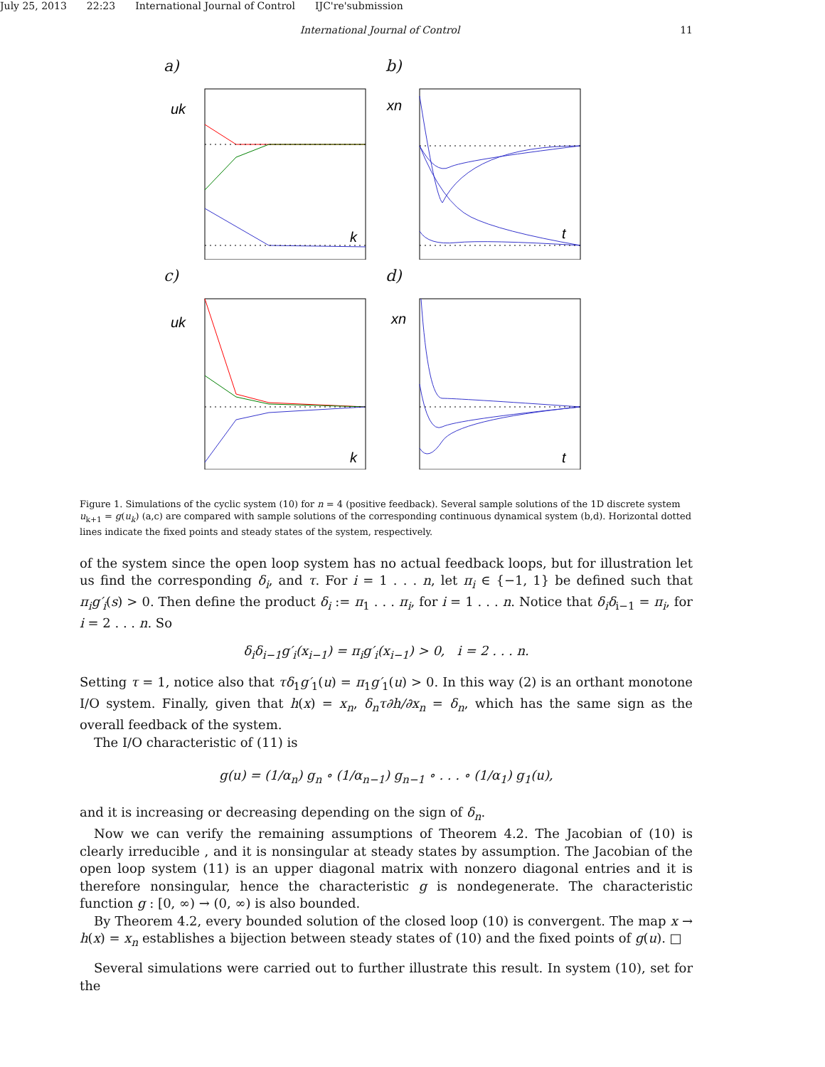July 25, 2013 22:23 International Journal of Control IJC're'submission
International Journal of Control 11
a)
uk
k
b)
xn
t
c)
uk
k
d)
xn
t
Figure 1. Simulations of the cyclic system (10) for n = 4 (positive feedback). Several sample solutions of the 1D discrete system u<sub>k+1</sub> = g(u<sub>k</sub>) (a,c) are compared with sample solutions of the corresponding continuous dynamical system (b,d). Horizontal dotted lines indicate the fixed points and steady states of the system, respectively.
of the system since the open loop system has no actual feedback loops, but for illustration let us find the corresponding δ<sub>i</sub>, and τ. For i = 1 . . . n, let π<sub>i</sub> ∈ {−1, 1} be defined such that π<sub>i</sub>g′<sub>i</sub>(s) > 0. Then define the product δ<sub>i</sub> := π<sub>1</sub> . . . π<sub>i</sub>, for i = 1 . . . n. Notice that δ<sub>i</sub>δ<sub>i−1</sub> = π<sub>i</sub>, for i = 2 . . . n. So
δ<sub>i</sub>δ<sub>i−1</sub>g′<sub>i</sub>(x<sub>i−1</sub>) = π<sub>i</sub>g′<sub>i</sub>(x<sub>i−1</sub>) > 0, i = 2 . . . n.
Setting τ = 1, notice also that τδ<sub>1</sub>g′<sub>1</sub>(u) = π<sub>1</sub>g′<sub>1</sub>(u) > 0. In this way (2) is an orthant monotone I/O system. Finally, given that h(x) = x<sub>n</sub>, δ<sub>n</sub>τ∂h/∂x<sub>n</sub> = δ<sub>n</sub>, which has the same sign as the overall feedback of the system.
The I/O characteristic of (11) is
g(u) = (1/α<sub>n</sub>) g<sub>n</sub> ∘ (1/α<sub>n−1</sub>) g<sub>n−1</sub> ∘ . . . ∘ (1/α<sub>1</sub>) g<sub>1</sub>(u),
and it is increasing or decreasing depending on the sign of δ<sub>n</sub>.
Now we can verify the remaining assumptions of Theorem 4.2. The Jacobian of (10) is clearly irreducible , and it is nonsingular at steady states by assumption. The Jacobian of the open loop system (11) is an upper diagonal matrix with nonzero diagonal entries and it is therefore nonsingular, hence the characteristic g is nondegenerate. The characteristic function g : [0, ∞) → (0, ∞) is also bounded.
By Theorem 4.2, every bounded solution of the closed loop (10) is convergent. The map x → h(x) = x<sub>n</sub> establishes a bijection between steady states of (10) and the fixed points of g(u). □
Several simulations were carried out to further illustrate this result. In system (10), set for the